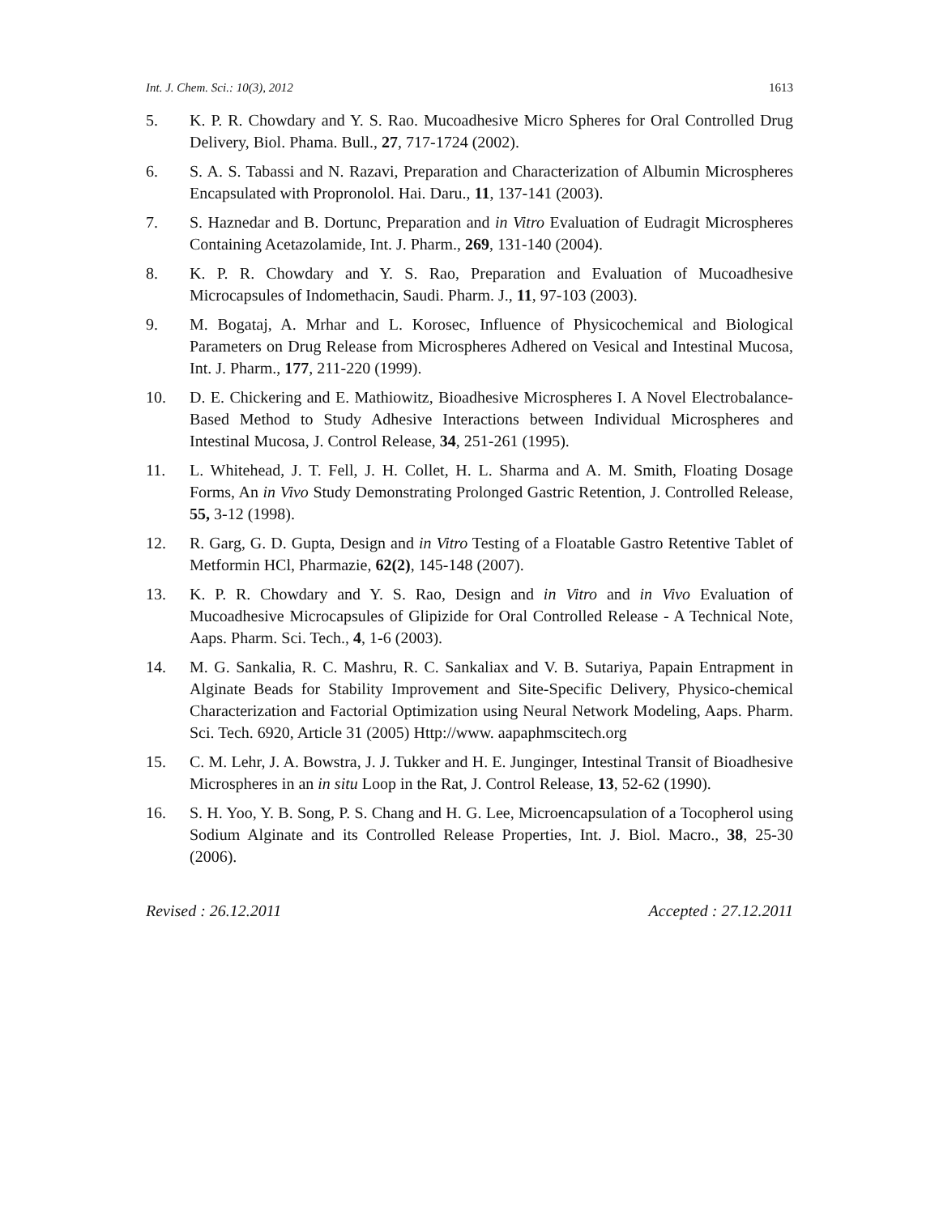Int. J. Chem. Sci.: 10(3), 2012 1613
5. K. P. R. Chowdary and Y. S. Rao. Mucoadhesive Micro Spheres for Oral Controlled Drug Delivery, Biol. Phama. Bull., 27, 717-1724 (2002).
6. S. A. S. Tabassi and N. Razavi, Preparation and Characterization of Albumin Microspheres Encapsulated with Propronolol. Hai. Daru., 11, 137-141 (2003).
7. S. Haznedar and B. Dortunc, Preparation and in Vitro Evaluation of Eudragit Microspheres Containing Acetazolamide, Int. J. Pharm., 269, 131-140 (2004).
8. K. P. R. Chowdary and Y. S. Rao, Preparation and Evaluation of Mucoadhesive Microcapsules of Indomethacin, Saudi. Pharm. J., 11, 97-103 (2003).
9. M. Bogataj, A. Mrhar and L. Korosec, Influence of Physicochemical and Biological Parameters on Drug Release from Microspheres Adhered on Vesical and Intestinal Mucosa, Int. J. Pharm., 177, 211-220 (1999).
10. D. E. Chickering and E. Mathiowitz, Bioadhesive Microspheres I. A Novel Electrobalance-Based Method to Study Adhesive Interactions between Individual Microspheres and Intestinal Mucosa, J. Control Release, 34, 251-261 (1995).
11. L. Whitehead, J. T. Fell, J. H. Collet, H. L. Sharma and A. M. Smith, Floating Dosage Forms, An in Vivo Study Demonstrating Prolonged Gastric Retention, J. Controlled Release, 55, 3-12 (1998).
12. R. Garg, G. D. Gupta, Design and in Vitro Testing of a Floatable Gastro Retentive Tablet of Metformin HCl, Pharmazie, 62(2), 145-148 (2007).
13. K. P. R. Chowdary and Y. S. Rao, Design and in Vitro and in Vivo Evaluation of Mucoadhesive Microcapsules of Glipizide for Oral Controlled Release - A Technical Note, Aaps. Pharm. Sci. Tech., 4, 1-6 (2003).
14. M. G. Sankalia, R. C. Mashru, R. C. Sankaliax and V. B. Sutariya, Papain Entrapment in Alginate Beads for Stability Improvement and Site-Specific Delivery, Physico-chemical Characterization and Factorial Optimization using Neural Network Modeling, Aaps. Pharm. Sci. Tech. 6920, Article 31 (2005) Http://www. aapaphmscitech.org
15. C. M. Lehr, J. A. Bowstra, J. J. Tukker and H. E. Junginger, Intestinal Transit of Bioadhesive Microspheres in an in situ Loop in the Rat, J. Control Release, 13, 52-62 (1990).
16. S. H. Yoo, Y. B. Song, P. S. Chang and H. G. Lee, Microencapsulation of a Tocopherol using Sodium Alginate and its Controlled Release Properties, Int. J. Biol. Macro., 38, 25-30 (2006).
Revised : 26.12.2011 Accepted : 27.12.2011